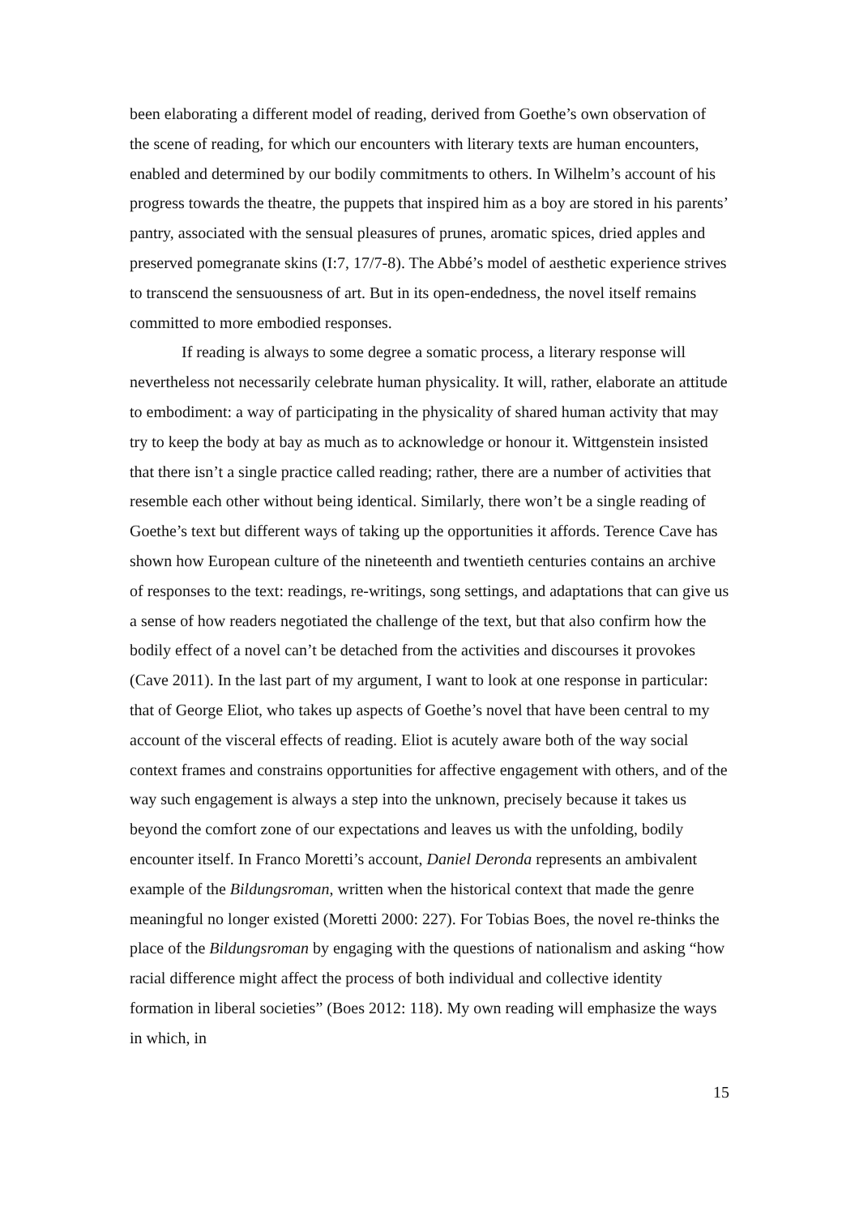been elaborating a different model of reading, derived from Goethe’s own observation of the scene of reading, for which our encounters with literary texts are human encounters, enabled and determined by our bodily commitments to others. In Wilhelm’s account of his progress towards the theatre, the puppets that inspired him as a boy are stored in his parents’ pantry, associated with the sensual pleasures of prunes, aromatic spices, dried apples and preserved pomegranate skins (I:7, 17/7-8). The Abbé’s model of aesthetic experience strives to transcend the sensuousness of art. But in its open-endedness, the novel itself remains committed to more embodied responses.
If reading is always to some degree a somatic process, a literary response will nevertheless not necessarily celebrate human physicality. It will, rather, elaborate an attitude to embodiment: a way of participating in the physicality of shared human activity that may try to keep the body at bay as much as to acknowledge or honour it. Wittgenstein insisted that there isn’t a single practice called reading; rather, there are a number of activities that resemble each other without being identical. Similarly, there won’t be a single reading of Goethe’s text but different ways of taking up the opportunities it affords. Terence Cave has shown how European culture of the nineteenth and twentieth centuries contains an archive of responses to the text: readings, re-writings, song settings, and adaptations that can give us a sense of how readers negotiated the challenge of the text, but that also confirm how the bodily effect of a novel can’t be detached from the activities and discourses it provokes (Cave 2011). In the last part of my argument, I want to look at one response in particular: that of George Eliot, who takes up aspects of Goethe’s novel that have been central to my account of the visceral effects of reading. Eliot is acutely aware both of the way social context frames and constrains opportunities for affective engagement with others, and of the way such engagement is always a step into the unknown, precisely because it takes us beyond the comfort zone of our expectations and leaves us with the unfolding, bodily encounter itself. In Franco Moretti’s account, Daniel Deronda represents an ambivalent example of the Bildungsroman, written when the historical context that made the genre meaningful no longer existed (Moretti 2000: 227). For Tobias Boes, the novel re-thinks the place of the Bildungsroman by engaging with the questions of nationalism and asking “how racial difference might affect the process of both individual and collective identity formation in liberal societies” (Boes 2012: 118). My own reading will emphasize the ways in which, in
15